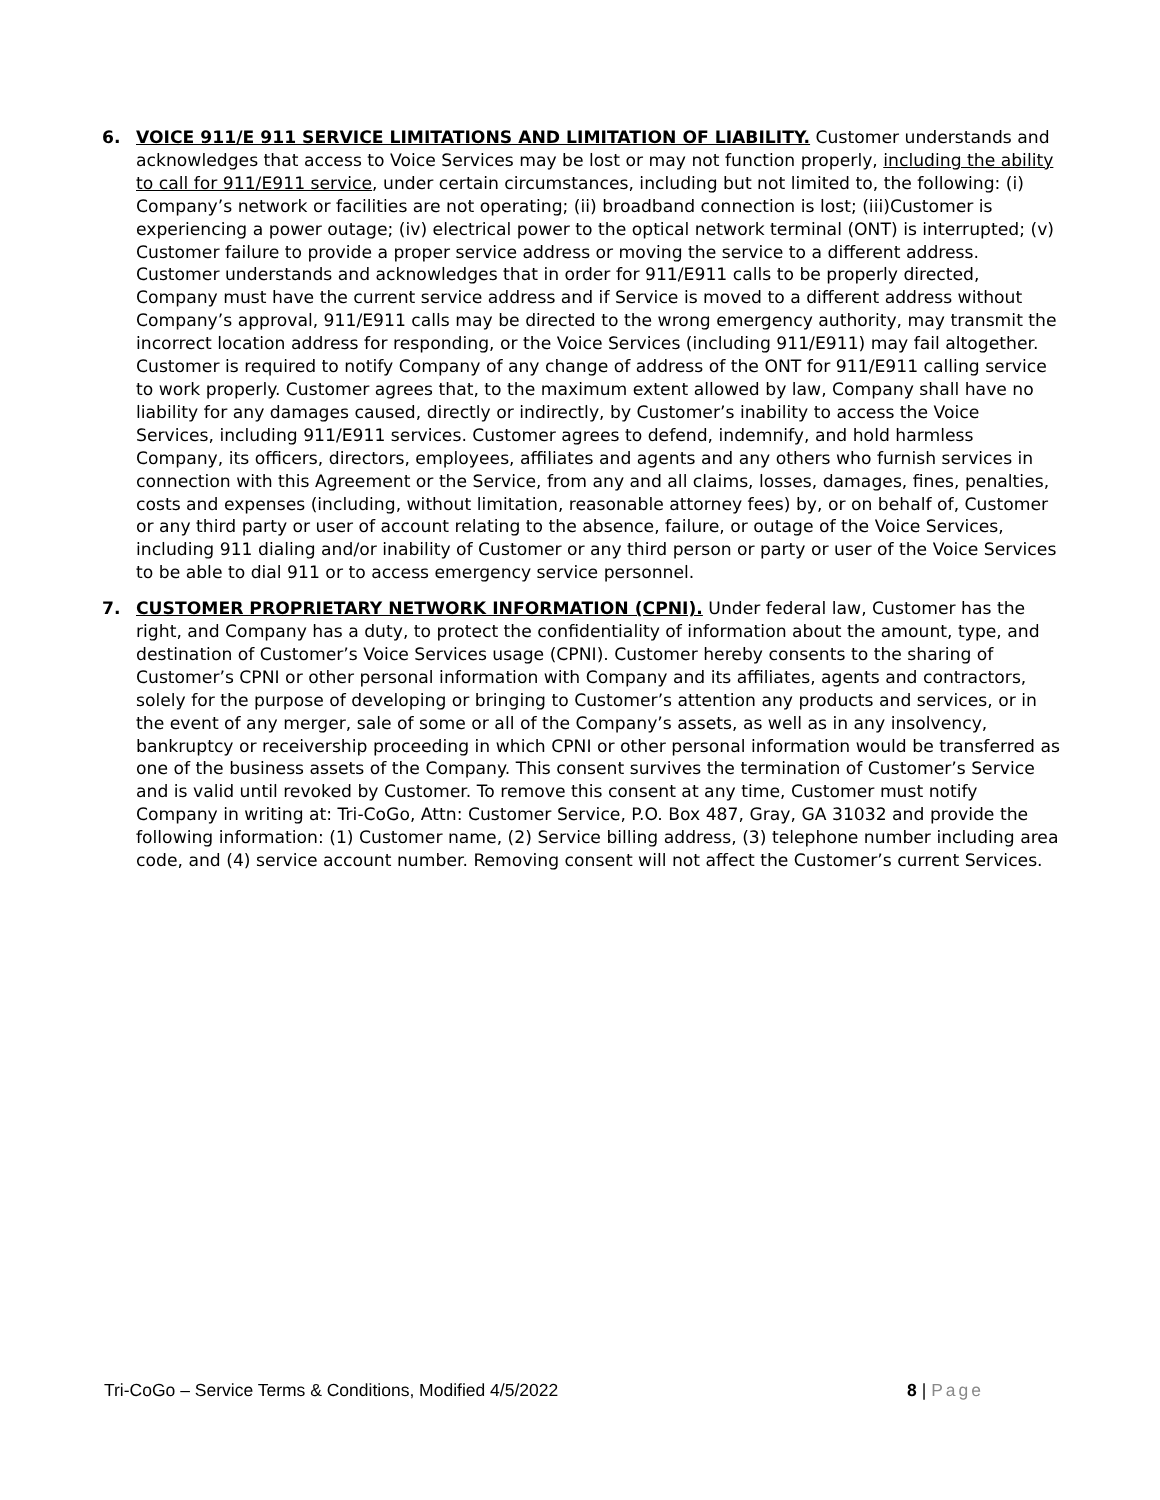6. VOICE 911/E 911 SERVICE LIMITATIONS AND LIMITATION OF LIABILITY. Customer understands and acknowledges that access to Voice Services may be lost or may not function properly, including the ability to call for 911/E911 service, under certain circumstances, including but not limited to, the following: (i) Company’s network or facilities are not operating; (ii) broadband connection is lost; (iii)Customer is experiencing a power outage; (iv) electrical power to the optical network terminal (ONT) is interrupted; (v) Customer failure to provide a proper service address or moving the service to a different address. Customer understands and acknowledges that in order for 911/E911 calls to be properly directed, Company must have the current service address and if Service is moved to a different address without Company’s approval, 911/E911 calls may be directed to the wrong emergency authority, may transmit the incorrect location address for responding, or the Voice Services (including 911/E911) may fail altogether. Customer is required to notify Company of any change of address of the ONT for 911/E911 calling service to work properly. Customer agrees that, to the maximum extent allowed by law, Company shall have no liability for any damages caused, directly or indirectly, by Customer’s inability to access the Voice Services, including 911/E911 services. Customer agrees to defend, indemnify, and hold harmless Company, its officers, directors, employees, affiliates and agents and any others who furnish services in connection with this Agreement or the Service, from any and all claims, losses, damages, fines, penalties, costs and expenses (including, without limitation, reasonable attorney fees) by, or on behalf of, Customer or any third party or user of account relating to the absence, failure, or outage of the Voice Services, including 911 dialing and/or inability of Customer or any third person or party or user of the Voice Services to be able to dial 911 or to access emergency service personnel.
7. CUSTOMER PROPRIETARY NETWORK INFORMATION (CPNI). Under federal law, Customer has the right, and Company has a duty, to protect the confidentiality of information about the amount, type, and destination of Customer’s Voice Services usage (CPNI). Customer hereby consents to the sharing of Customer’s CPNI or other personal information with Company and its affiliates, agents and contractors, solely for the purpose of developing or bringing to Customer’s attention any products and services, or in the event of any merger, sale of some or all of the Company’s assets, as well as in any insolvency, bankruptcy or receivership proceeding in which CPNI or other personal information would be transferred as one of the business assets of the Company. This consent survives the termination of Customer’s Service and is valid until revoked by Customer. To remove this consent at any time, Customer must notify Company in writing at: Tri-CoGo, Attn: Customer Service, P.O. Box 487, Gray, GA 31032 and provide the following information: (1) Customer name, (2) Service billing address, (3) telephone number including area code, and (4) service account number. Removing consent will not affect the Customer’s current Services.
Tri-CoGo – Service Terms & Conditions, Modified 4/5/2022 8 | Page